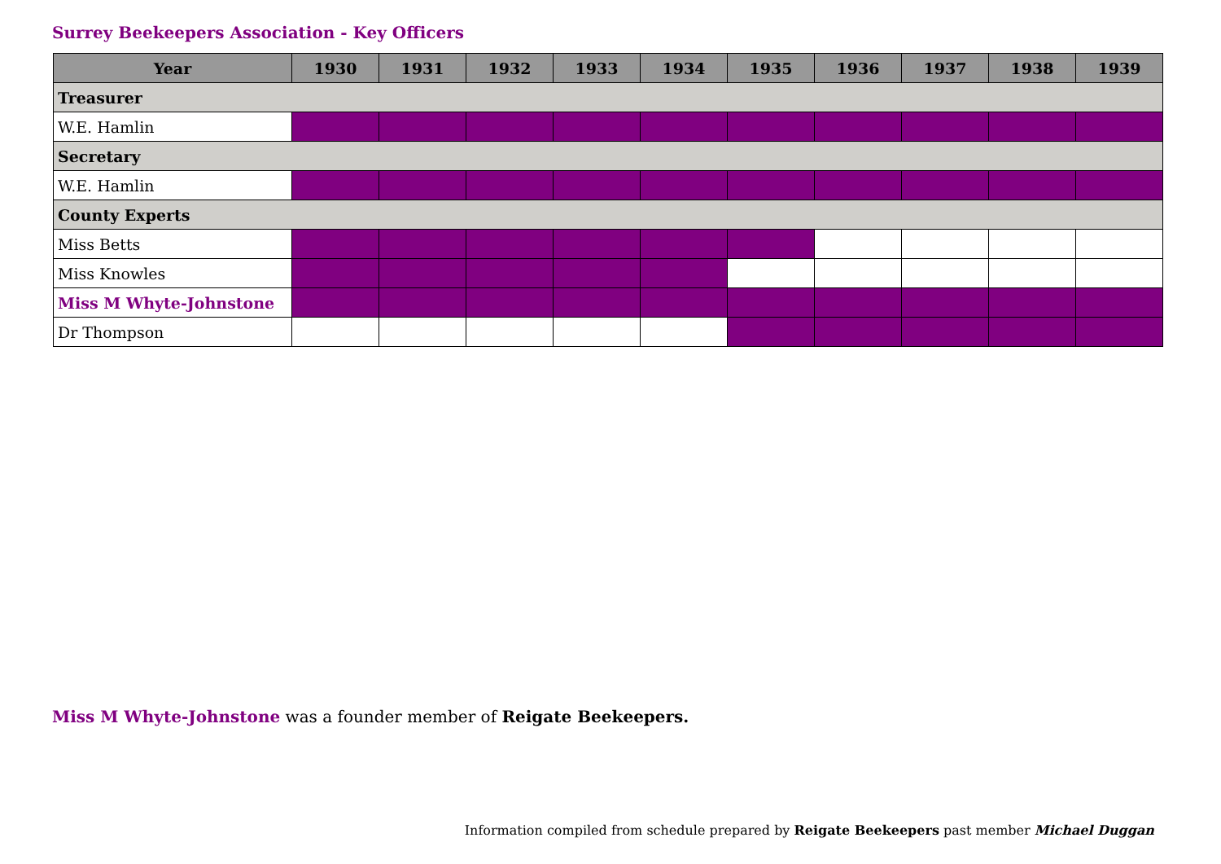Surrey Beekeepers Association - Key Officers
| Year | 1930 | 1931 | 1932 | 1933 | 1934 | 1935 | 1936 | 1937 | 1938 | 1939 |
| --- | --- | --- | --- | --- | --- | --- | --- | --- | --- | --- |
| Treasurer | | | | | | | | | | |
| W.E. Hamlin | | | | | | | | | | |
| Secretary | | | | | | | | | | |
| W.E. Hamlin | | | | | | | | | | |
| County Experts | | | | | | | | | | |
| Miss Betts | | | | | | | | | | |
| Miss Knowles | | | | | | | | | | |
| Miss M Whyte-Johnstone | | | | | | | | | | |
| Dr Thompson | | | | | | | | | | |
Miss M Whyte-Johnstone was a founder member of Reigate Beekeepers.
Information compiled from schedule prepared by Reigate Beekeepers past member Michael Duggan